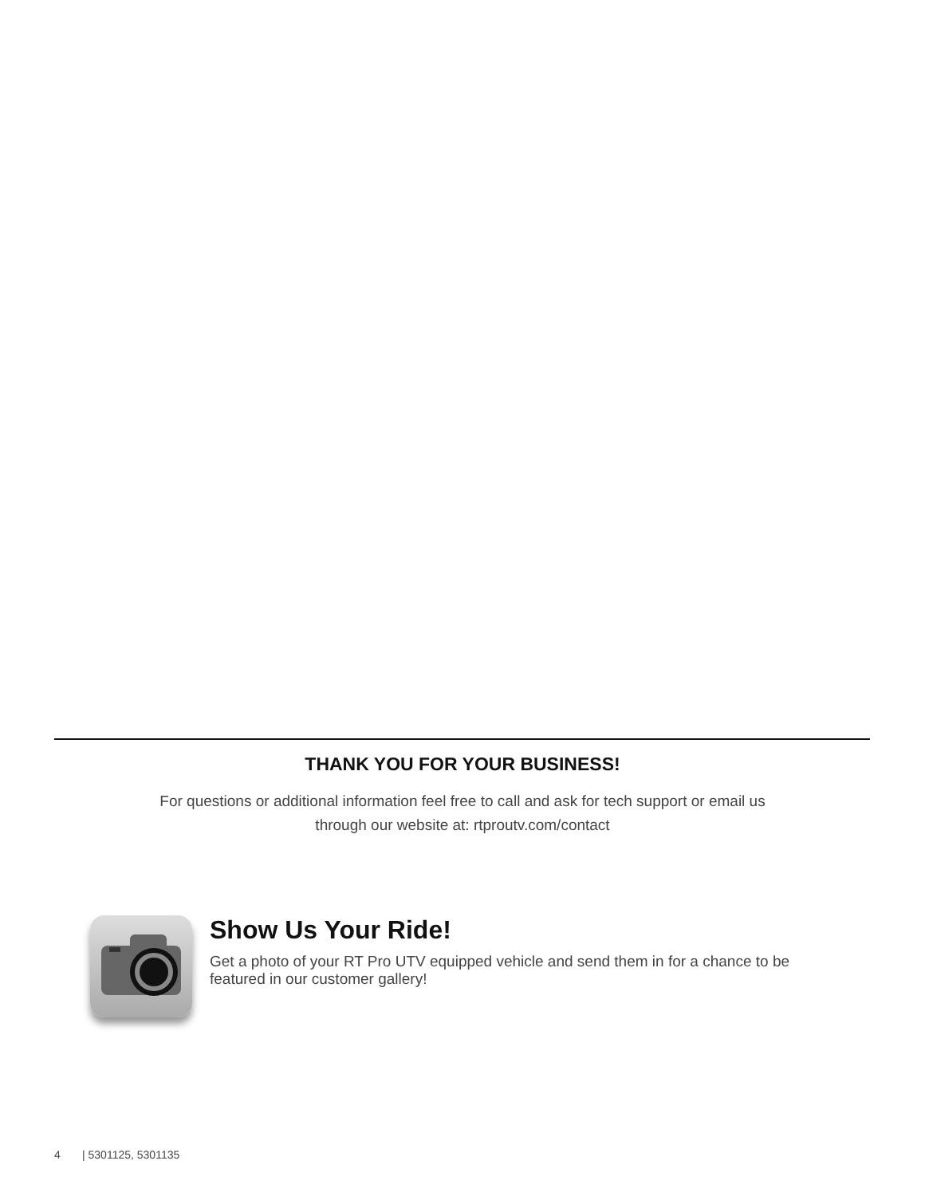THANK YOU FOR YOUR BUSINESS!
For questions or additional information feel free to call and ask for tech support or email us through our website at: rtproutv.com/contact
Show Us Your Ride!
Get a photo of your RT Pro UTV equipped vehicle and send them in for a chance to be featured in our customer gallery!
4 | 5301125, 5301135